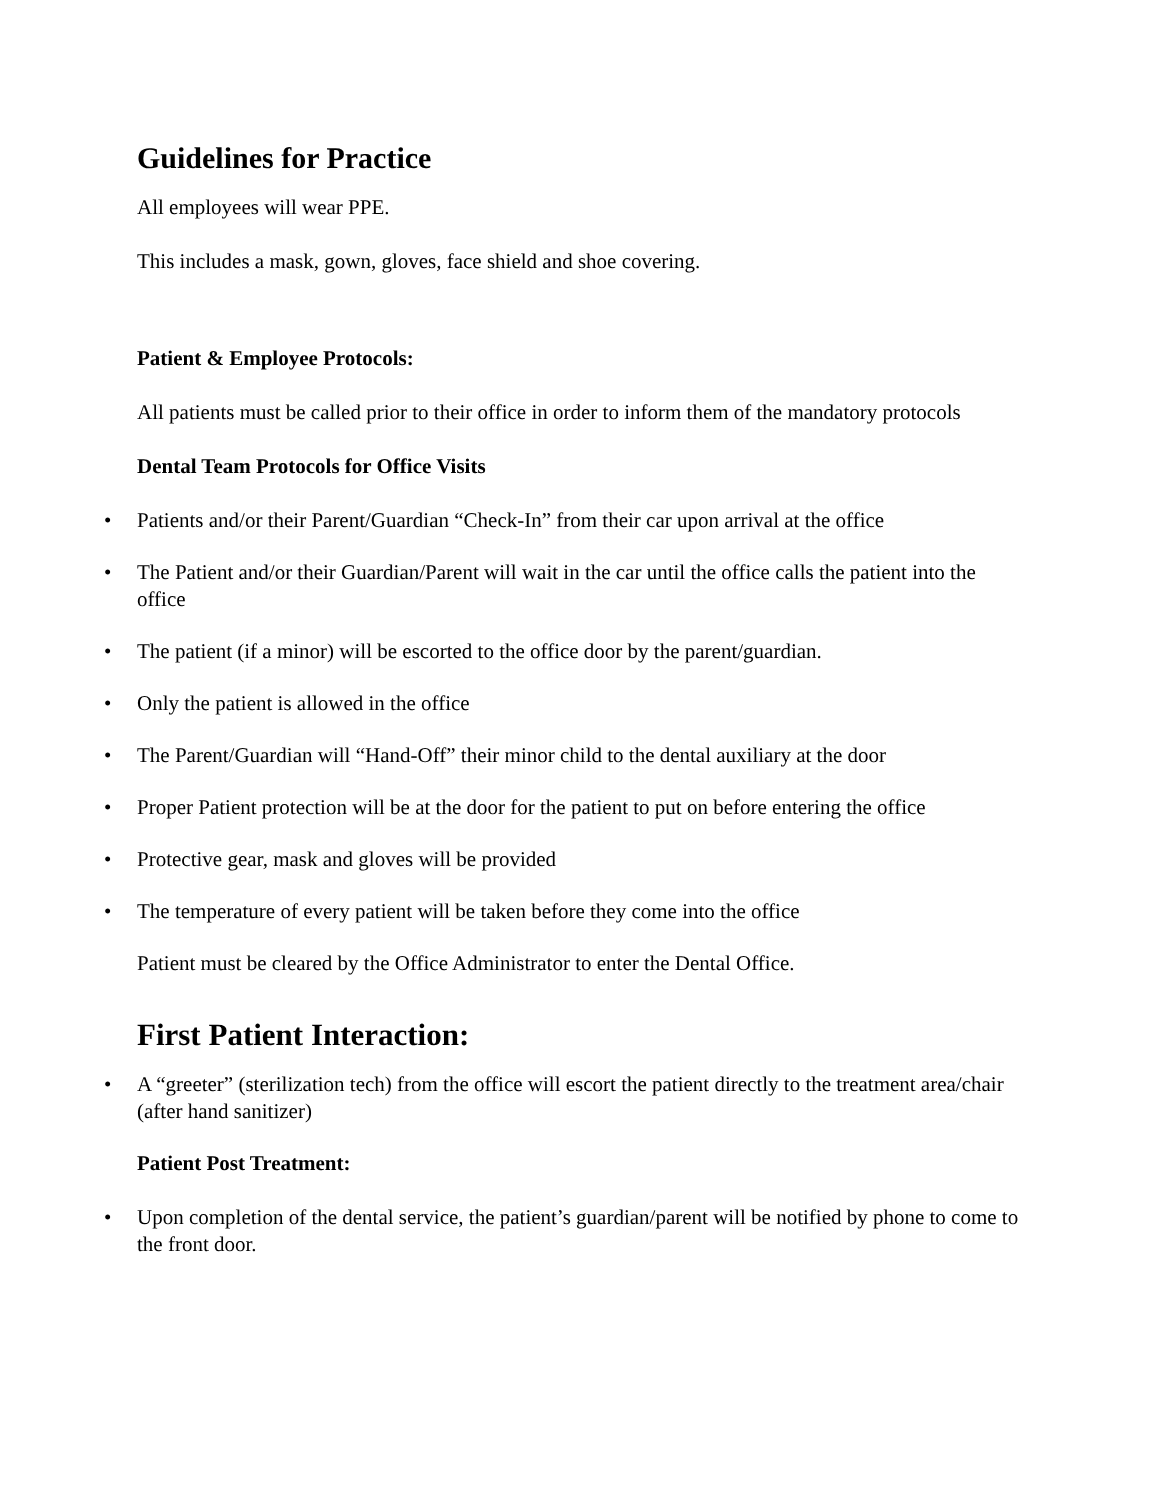Guidelines for Practice
All employees will wear PPE.
This includes a mask, gown, gloves, face shield and shoe covering.
Patient & Employee Protocols:
All patients must be called prior to their office in order to inform them of the mandatory protocols
Dental Team Protocols for Office Visits
• Patients and/or their Parent/Guardian “Check-In” from their car upon arrival at the office
• The Patient and/or their Guardian/Parent will wait in the car until the office calls the patient into the office
• The patient (if a minor) will be escorted to the office door by the parent/guardian.
• Only the patient is allowed in the office
• The Parent/Guardian will “Hand-Off” their minor child to the dental auxiliary at the door
• Proper Patient protection will be at the door for the patient to put on before entering the office
• Protective gear, mask and gloves will be provided
• The temperature of every patient will be taken before they come into the office
Patient must be cleared by the Office Administrator to enter the Dental Office.
First Patient Interaction:
• A “greeter” (sterilization tech) from the office will escort the patient directly to the treatment area/chair (after hand sanitizer)
Patient Post Treatment:
• Upon completion of the dental service, the patient’s guardian/parent will be notified by phone to come to the front door.